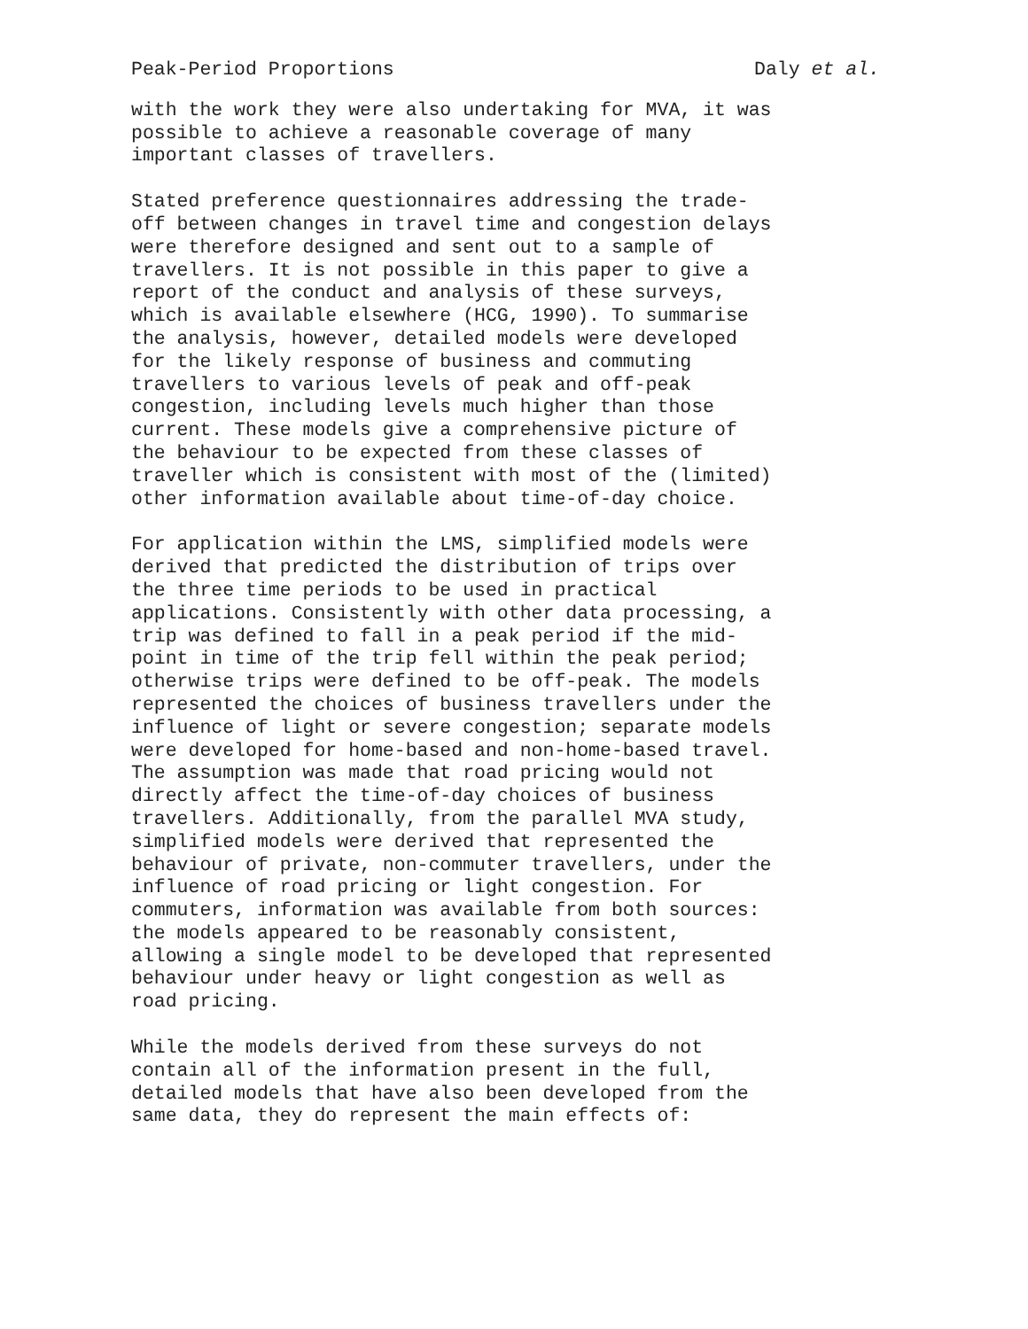Peak-Period Proportions Daly et al.
with the work they were also undertaking for MVA, it was possible to achieve a reasonable coverage of many important classes of travellers.
Stated preference questionnaires addressing the trade- off between changes in travel time and congestion delays were therefore designed and sent out to a sample of travellers. It is not possible in this paper to give a report of the conduct and analysis of these surveys, which is available elsewhere (HCG, 1990). To summarise the analysis, however, detailed models were developed for the likely response of business and commuting travellers to various levels of peak and off-peak congestion, including levels much higher than those current. These models give a comprehensive picture of the behaviour to be expected from these classes of traveller which is consistent with most of the (limited) other information available about time-of-day choice.
For application within the LMS, simplified models were derived that predicted the distribution of trips over the three time periods to be used in practical applications. Consistently with other data processing, a trip was defined to fall in a peak period if the mid- point in time of the trip fell within the peak period; otherwise trips were defined to be off-peak. The models represented the choices of business travellers under the influence of light or severe congestion; separate models were developed for home-based and non-home-based travel. The assumption was made that road pricing would not directly affect the time-of-day choices of business travellers. Additionally, from the parallel MVA study, simplified models were derived that represented the behaviour of private, non-commuter travellers, under the influence of road pricing or light congestion. For commuters, information was available from both sources: the models appeared to be reasonably consistent, allowing a single model to be developed that represented behaviour under heavy or light congestion as well as road pricing.
While the models derived from these surveys do not contain all of the information present in the full, detailed models that have also been developed from the same data, they do represent the main effects of: